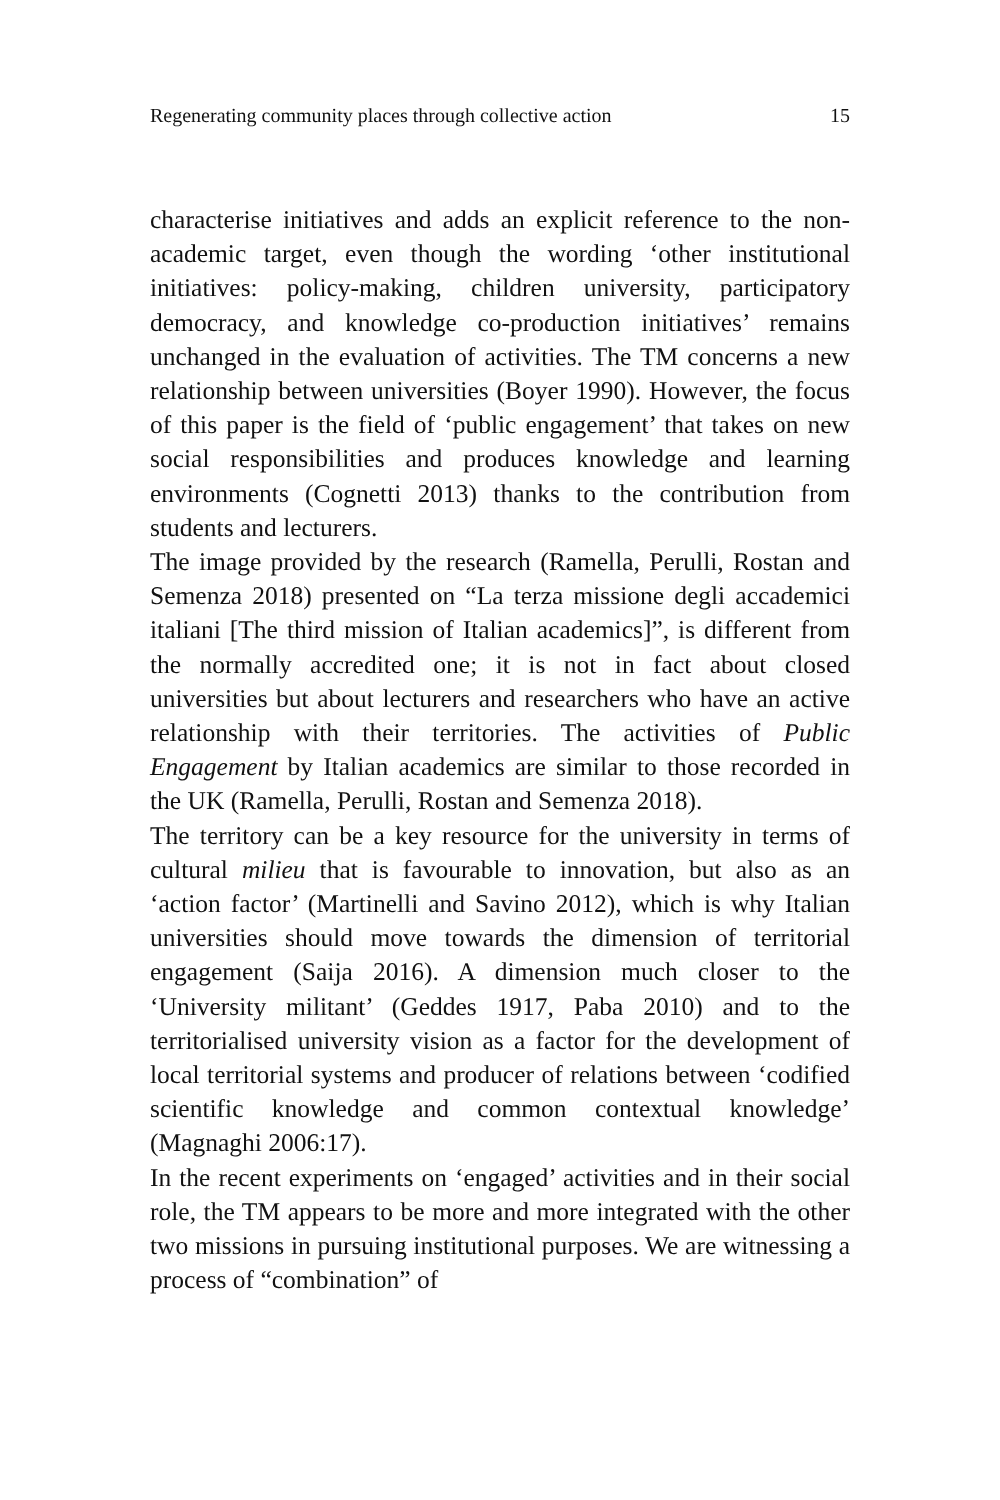Regenerating community places through collective action 15
characterise initiatives and adds an explicit reference to the non-academic target, even though the wording ‘other institutional initiatives: policy-making, children university, participatory democracy, and knowledge co-production initiatives’ remains unchanged in the evaluation of activities. The TM concerns a new relationship between universities (Boyer 1990). However, the focus of this paper is the field of ‘public engagement’ that takes on new social responsibilities and produces knowledge and learning environments (Cognetti 2013) thanks to the contribution from students and lecturers.
The image provided by the research (Ramella, Perulli, Rostan and Semenza 2018) presented on “La terza missione degli accademici italiani [The third mission of Italian academics]”, is different from the normally accredited one; it is not in fact about closed universities but about lecturers and researchers who have an active relationship with their territories. The activities of Public Engagement by Italian academics are similar to those recorded in the UK (Ramella, Perulli, Rostan and Semenza 2018).
The territory can be a key resource for the university in terms of cultural milieu that is favourable to innovation, but also as an ‘action factor’ (Martinelli and Savino 2012), which is why Italian universities should move towards the dimension of territorial engagement (Saija 2016). A dimension much closer to the ‘University militant’ (Geddes 1917, Paba 2010) and to the territorialised university vision as a factor for the development of local territorial systems and producer of relations between ‘codified scientific knowledge and common contextual knowledge’ (Magnaghi 2006:17).
In the recent experiments on ‘engaged’ activities and in their social role, the TM appears to be more and more integrated with the other two missions in pursuing institutional purposes. We are witnessing a process of “combination” of